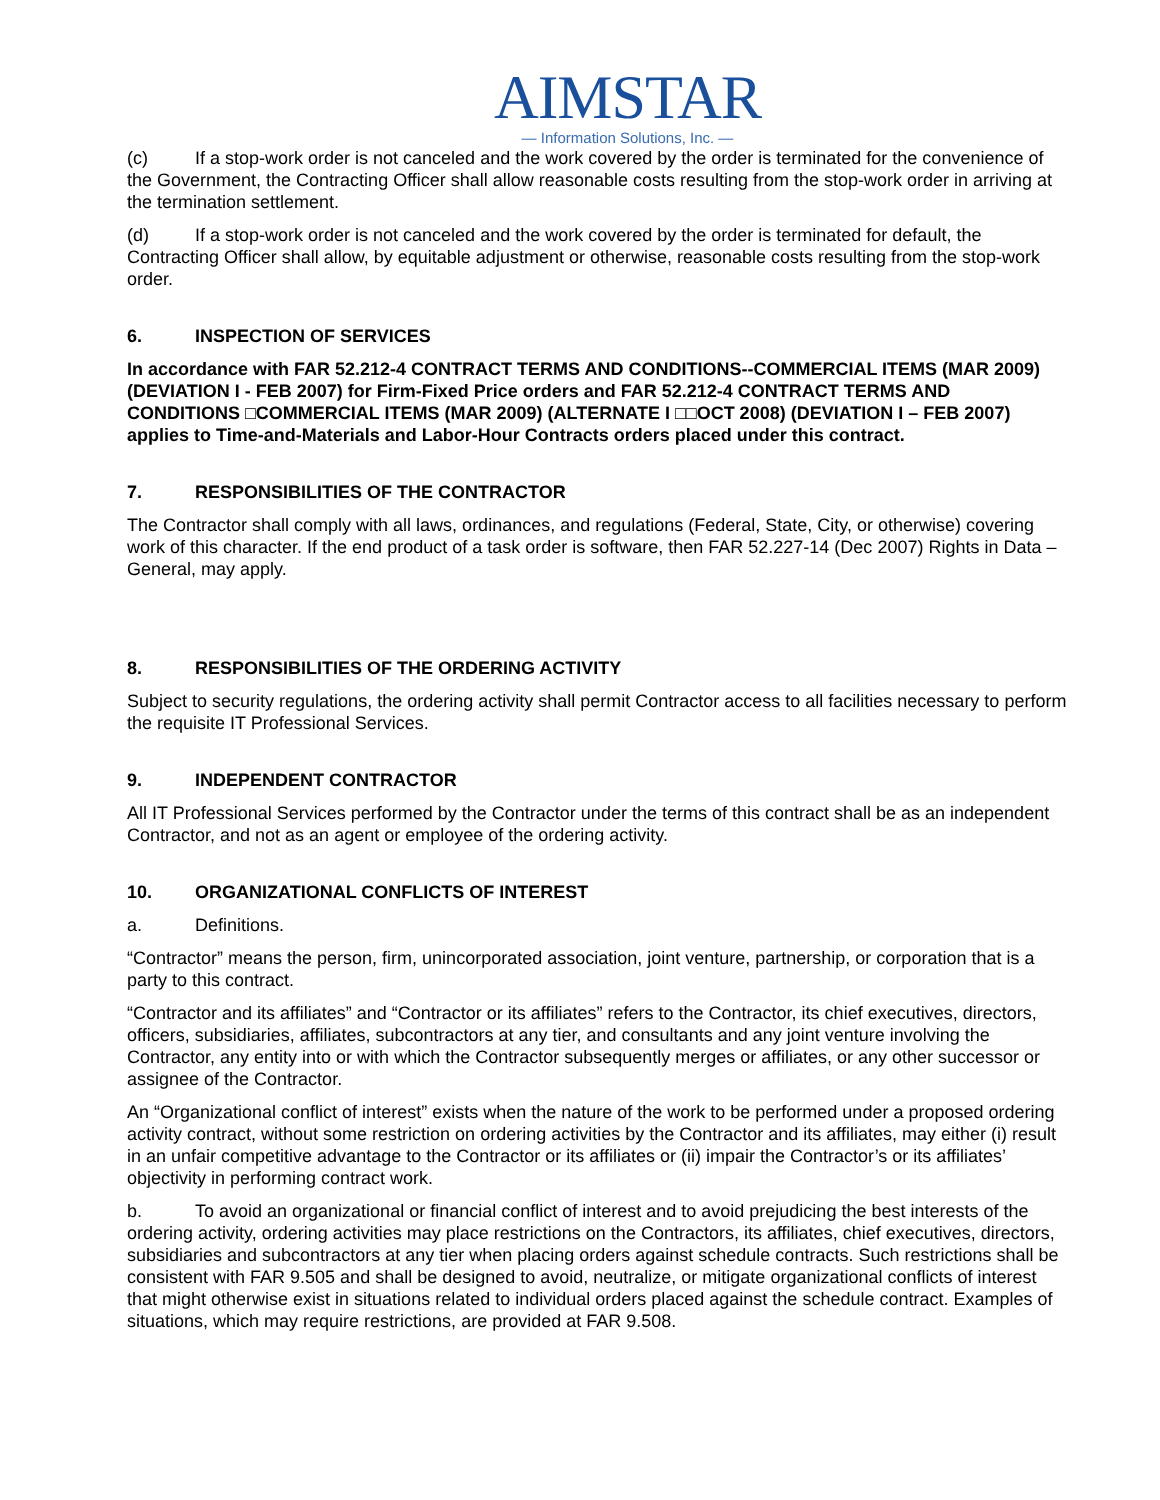AIMSTAR
— Information Solutions, Inc. —
(c) If a stop-work order is not canceled and the work covered by the order is terminated for the convenience of the Government, the Contracting Officer shall allow reasonable costs resulting from the stop-work order in arriving at the termination settlement.
(d) If a stop-work order is not canceled and the work covered by the order is terminated for default, the Contracting Officer shall allow, by equitable adjustment or otherwise, reasonable costs resulting from the stop-work order.
6. INSPECTION OF SERVICES
In accordance with FAR 52.212-4 CONTRACT TERMS AND CONDITIONS--COMMERCIAL ITEMS (MAR 2009) (DEVIATION I - FEB 2007) for Firm-Fixed Price orders and FAR 52.212-4 CONTRACT TERMS AND CONDITIONS □COMMERCIAL ITEMS (MAR 2009) (ALTERNATE I □□OCT 2008) (DEVIATION I – FEB 2007) applies to Time-and-Materials and Labor-Hour Contracts orders placed under this contract.
7. RESPONSIBILITIES OF THE CONTRACTOR
The Contractor shall comply with all laws, ordinances, and regulations (Federal, State, City, or otherwise) covering work of this character. If the end product of a task order is software, then FAR 52.227-14 (Dec 2007) Rights in Data – General, may apply.
8. RESPONSIBILITIES OF THE ORDERING ACTIVITY
Subject to security regulations, the ordering activity shall permit Contractor access to all facilities necessary to perform the requisite IT Professional Services.
9. INDEPENDENT CONTRACTOR
All IT Professional Services performed by the Contractor under the terms of this contract shall be as an independent Contractor, and not as an agent or employee of the ordering activity.
10. ORGANIZATIONAL CONFLICTS OF INTEREST
a. Definitions.
“Contractor” means the person, firm, unincorporated association, joint venture, partnership, or corporation that is a party to this contract.
“Contractor and its affiliates” and “Contractor or its affiliates” refers to the Contractor, its chief executives, directors, officers, subsidiaries, affiliates, subcontractors at any tier, and consultants and any joint venture involving the Contractor, any entity into or with which the Contractor subsequently merges or affiliates, or any other successor or assignee of the Contractor.
An “Organizational conflict of interest” exists when the nature of the work to be performed under a proposed ordering activity contract, without some restriction on ordering activities by the Contractor and its affiliates, may either (i) result in an unfair competitive advantage to the Contractor or its affiliates or (ii) impair the Contractor’s or its affiliates’ objectivity in performing contract work.
b. To avoid an organizational or financial conflict of interest and to avoid prejudicing the best interests of the ordering activity, ordering activities may place restrictions on the Contractors, its affiliates, chief executives, directors, subsidiaries and subcontractors at any tier when placing orders against schedule contracts. Such restrictions shall be consistent with FAR 9.505 and shall be designed to avoid, neutralize, or mitigate organizational conflicts of interest that might otherwise exist in situations related to individual orders placed against the schedule contract. Examples of situations, which may require restrictions, are provided at FAR 9.508.